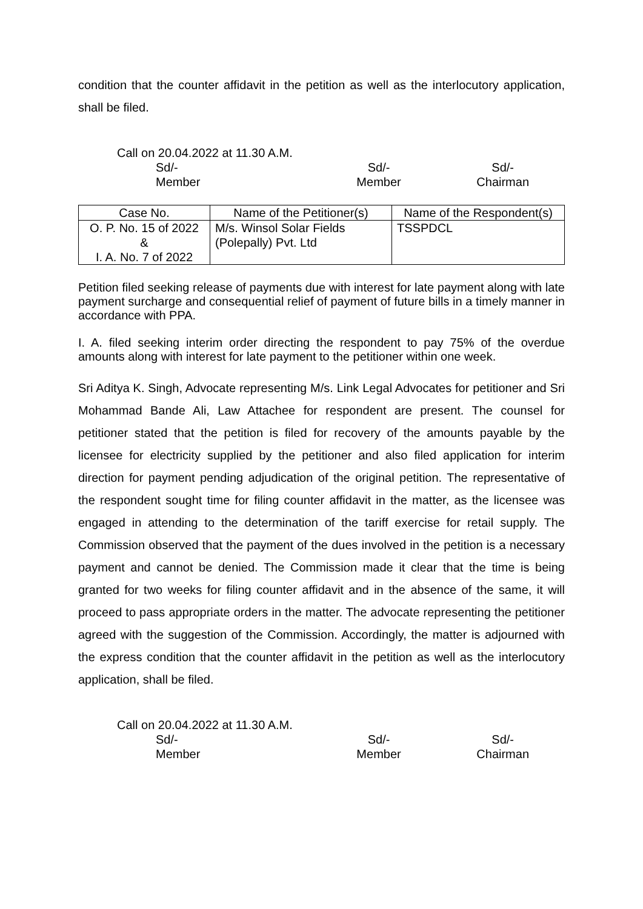condition that the counter affidavit in the petition as well as the interlocutory application, shall be filed.
Call on 20.04.2022 at 11.30 A.M.
Sd/-
Member
Sd/-
Member
Sd/-
Chairman
| Case No. | Name of the Petitioner(s) | Name of the Respondent(s) |
| --- | --- | --- |
| O. P. No. 15 of 2022 & I. A. No. 7 of 2022 | M/s. Winsol Solar Fields (Polepally) Pvt. Ltd | TSSPDCL |
Petition filed seeking release of payments due with interest for late payment along with late payment surcharge and consequential relief of payment of future bills in a timely manner in accordance with PPA.
I. A. filed seeking interim order directing the respondent to pay 75% of the overdue amounts along with interest for late payment to the petitioner within one week.
Sri Aditya K. Singh, Advocate representing M/s. Link Legal Advocates for petitioner and Sri Mohammad Bande Ali, Law Attachee for respondent are present. The counsel for petitioner stated that the petition is filed for recovery of the amounts payable by the licensee for electricity supplied by the petitioner and also filed application for interim direction for payment pending adjudication of the original petition. The representative of the respondent sought time for filing counter affidavit in the matter, as the licensee was engaged in attending to the determination of the tariff exercise for retail supply. The Commission observed that the payment of the dues involved in the petition is a necessary payment and cannot be denied. The Commission made it clear that the time is being granted for two weeks for filing counter affidavit and in the absence of the same, it will proceed to pass appropriate orders in the matter. The advocate representing the petitioner agreed with the suggestion of the Commission. Accordingly, the matter is adjourned with the express condition that the counter affidavit in the petition as well as the interlocutory application, shall be filed.
Call on 20.04.2022 at 11.30 A.M.
Sd/-
Member
Sd/-
Member
Sd/-
Chairman